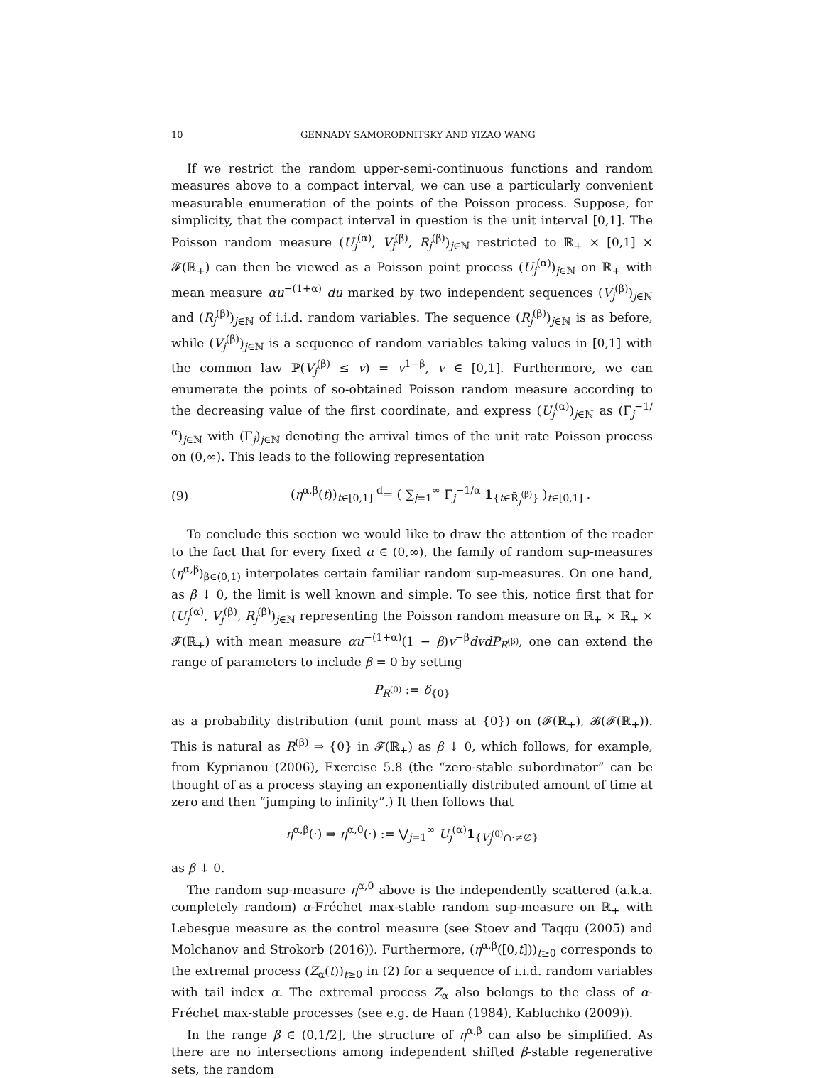10 GENNADY SAMORODNITSKY AND YIZAO WANG
If we restrict the random upper-semi-continuous functions and random measures above to a compact interval, we can use a particularly convenient measurable enumeration of the points of the Poisson process. Suppose, for simplicity, that the compact interval in question is the unit interval [0,1]. The Poisson random measure (U<sub>j</sub><sup>(α)</sup>, V<sub>j</sub><sup>(β)</sup>, R<sub>j</sub><sup>(β)</sup>)<sub>j∈ℕ</sub> restricted to ℝ<sub>+</sub> × [0,1] × 𝓕(ℝ<sub>+</sub>) can then be viewed as a Poisson point process (U<sub>j</sub><sup>(α)</sup>)<sub>j∈ℕ</sub> on ℝ<sub>+</sub> with mean measure αu<sup>−(1+α)</sup> du marked by two independent sequences (V<sub>j</sub><sup>(β)</sup>)<sub>j∈ℕ</sub> and (R<sub>j</sub><sup>(β)</sup>)<sub>j∈ℕ</sub> of i.i.d. random variables. The sequence (R<sub>j</sub><sup>(β)</sup>)<sub>j∈ℕ</sub> is as before, while (V<sub>j</sub><sup>(β)</sup>)<sub>j∈ℕ</sub> is a sequence of random variables taking values in [0,1] with the common law ℙ(V<sub>j</sub><sup>(β)</sup> ≤ v) = v<sup>1−β</sup>, v ∈ [0,1]. Furthermore, we can enumerate the points of so-obtained Poisson random measure according to the decreasing value of the first coordinate, and express (U<sub>j</sub><sup>(α)</sup>)<sub>j∈ℕ</sub> as (Γ<sub>j</sub><sup>−1/α</sup>)<sub>j∈ℕ</sub> with (Γ<sub>j</sub>)<sub>j∈ℕ</sub> denoting the arrival times of the unit rate Poisson process on (0,∞). This leads to the following representation
(9) (η<sup>α,β</sup>(t))<sub>t∈[0,1]</sub> <sup>d</sup>= ( ∑<sub>j=1</sub><sup>∞</sup> Γ<sub>j</sub><sup>−1/α</sup> 1<sub>{t∈R̃<sub>j</sub><sup>(β)</sup>}</sub> )<sub>t∈[0,1]</sub> .
To conclude this section we would like to draw the attention of the reader to the fact that for every fixed α ∈ (0,∞), the family of random sup-measures (η<sup>α,β</sup>)<sub>β∈(0,1)</sub> interpolates certain familiar random sup-measures. On one hand, as β ↓ 0, the limit is well known and simple. To see this, notice first that for (U<sub>j</sub><sup>(α)</sup>, V<sub>j</sub><sup>(β)</sup>, R<sub>j</sub><sup>(β)</sup>)<sub>j∈ℕ</sub> representing the Poisson random measure on ℝ<sub>+</sub> × ℝ<sub>+</sub> × 𝓕(ℝ<sub>+</sub>) with mean measure αu<sup>−(1+α)</sup>(1 − β)v<sup>−β</sup>dvdP<sub>R<sup>(β)</sup></sub>, one can extend the range of parameters to include β = 0 by setting
P<sub>R<sup>(0)</sup></sub> := δ<sub>{0}</sub>
as a probability distribution (unit point mass at {0}) on (𝓕(ℝ<sub>+</sub>), 𝓑(𝓕(ℝ<sub>+</sub>)). This is natural as R<sup>(β)</sup> ⇒ {0} in 𝓕(ℝ<sub>+</sub>) as β ↓ 0, which follows, for example, from Kyprianou (2006), Exercise 5.8 (the “zero-stable subordinator” can be thought of as a process staying an exponentially distributed amount of time at zero and then “jumping to infinity”.) It then follows that
η<sup>α,β</sup>(·) ⇒ η<sup>α,0</sup>(·) := ⋁<sub>j=1</sub><sup>∞</sup> U<sub>j</sub><sup>(α)</sup>1<sub>{V<sub>j</sub><sup>(0)</sup>∩·≠∅}</sub>
as β ↓ 0.
The random sup-measure η<sup>α,0</sup> above is the independently scattered (a.k.a. completely random) α-Fréchet max-stable random sup-measure on ℝ<sub>+</sub> with Lebesgue measure as the control measure (see Stoev and Taqqu (2005) and Molchanov and Strokorb (2016)). Furthermore, (η<sup>α,β</sup>([0,t]))<sub>t≥0</sub> corresponds to the extremal process (Z<sub>α</sub>(t))<sub>t≥0</sub> in (2) for a sequence of i.i.d. random variables with tail index α. The extremal process Z<sub>α</sub> also belongs to the class of α-Fréchet max-stable processes (see e.g. de Haan (1984), Kabluchko (2009)).
In the range β ∈ (0,1/2], the structure of η<sup>α,β</sup> can also be simplified. As there are no intersections among independent shifted β-stable regenerative sets, the random